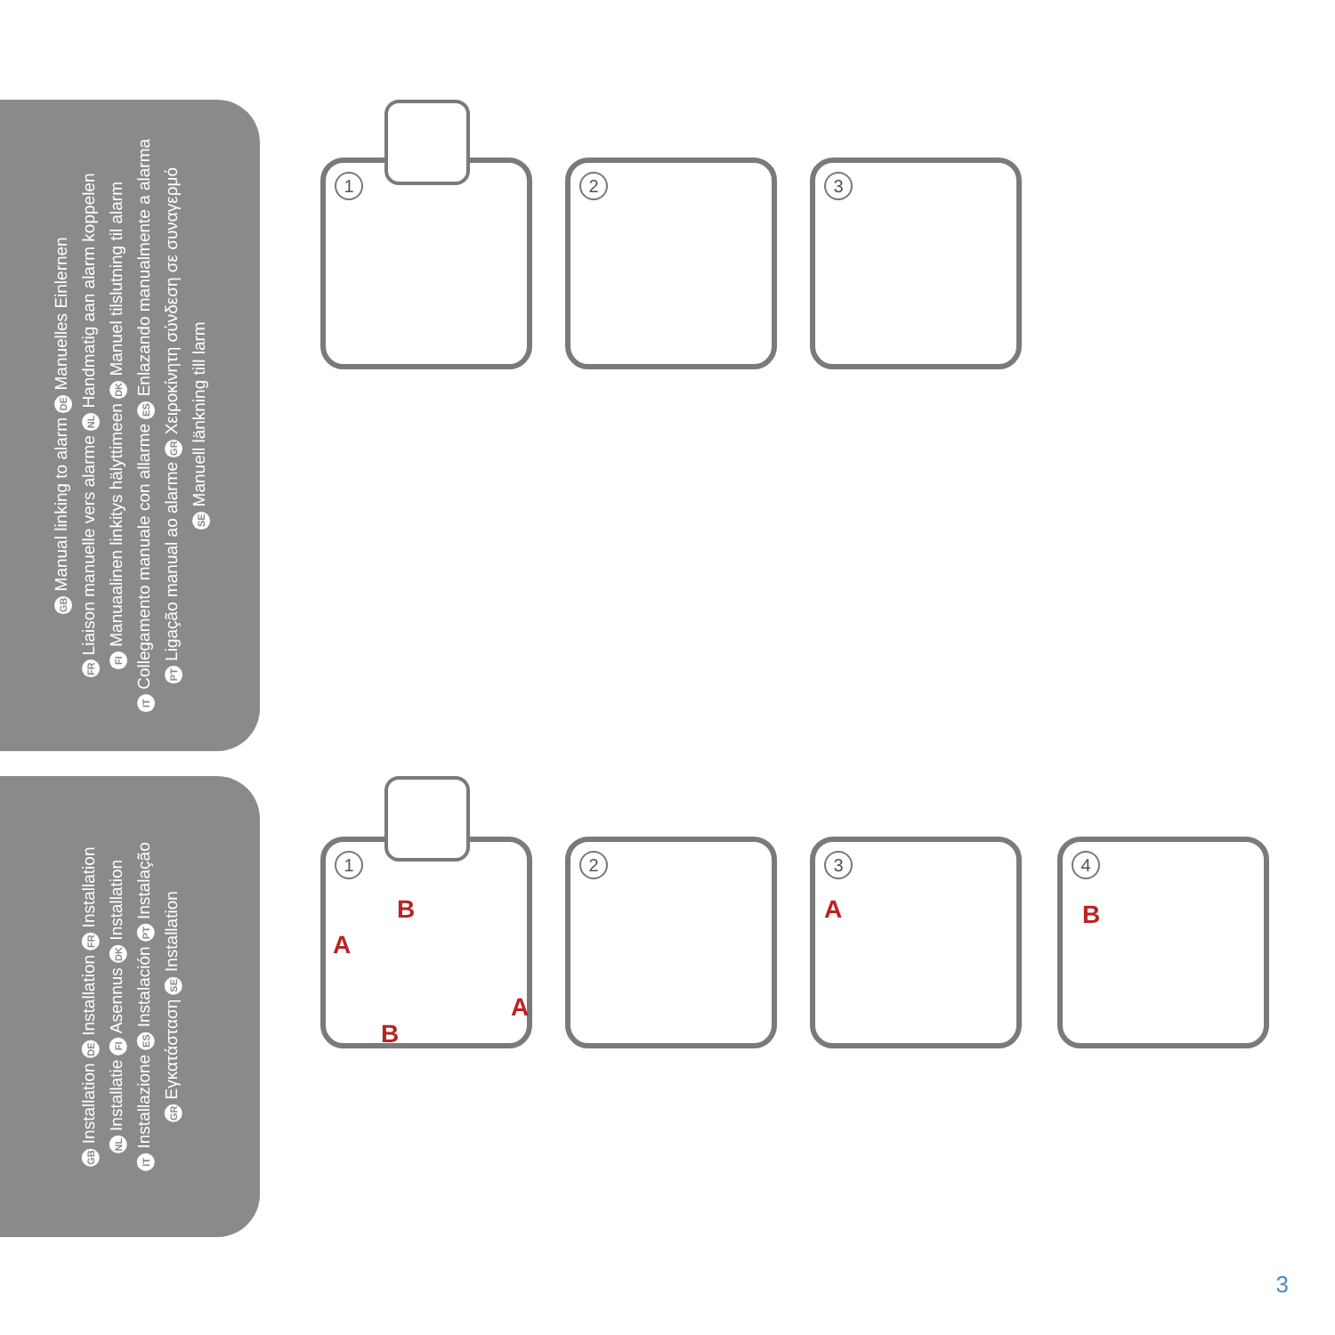GB Manual linking to alarm DE Manuelles Einlernen
FR Liaison manuelle vers alarme NL Handmatig aan alarm koppelen
FI Manuaalinen linkitys hälyttimeen DK Manuel tilslutning til alarm
IT Collegamento manuale con allarme ES Enlazando manualmente a alarma
PT Ligação manual ao alarme GR Χειροκίνητη σύνδεση σε συναγερμό
SE Manuell länkning till larm
GB Installation DE Installation FR Installation
NL Installatie FI Asennus DK Installation
IT Installazione ES Instalación PT Instalação
GR Εγκατάσταση SE Installation
1 2 3
1
B
A
A
B
2
3
A
4
B
3